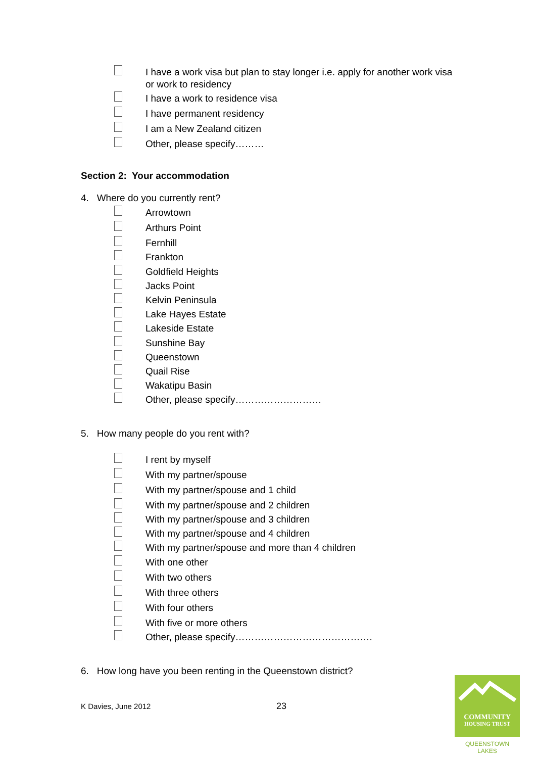I have a work visa but plan to stay longer i.e. apply for another work visa or work to residency
I have a work to residence visa
I have permanent residency
I am a New Zealand citizen
Other, please specify………
Section 2: Your accommodation
4. Where do you currently rent?
Arrowtown
Arthurs Point
Fernhill
Frankton
Goldfield Heights
Jacks Point
Kelvin Peninsula
Lake Hayes Estate
Lakeside Estate
Sunshine Bay
Queenstown
Quail Rise
Wakatipu Basin
Other, please specify………………………
5. How many people do you rent with?
I rent by myself
With my partner/spouse
With my partner/spouse and 1 child
With my partner/spouse and 2 children
With my partner/spouse and 3 children
With my partner/spouse and 4 children
With my partner/spouse and more than 4 children
With one other
With two others
With three others
With four others
With five or more others
Other, please specify…………………………………….
6. How long have you been renting in the Queenstown district?
K Davies, June 2012
23
COMMUNITY
HOUSING TRUST
QUEENSTOWN LAKES